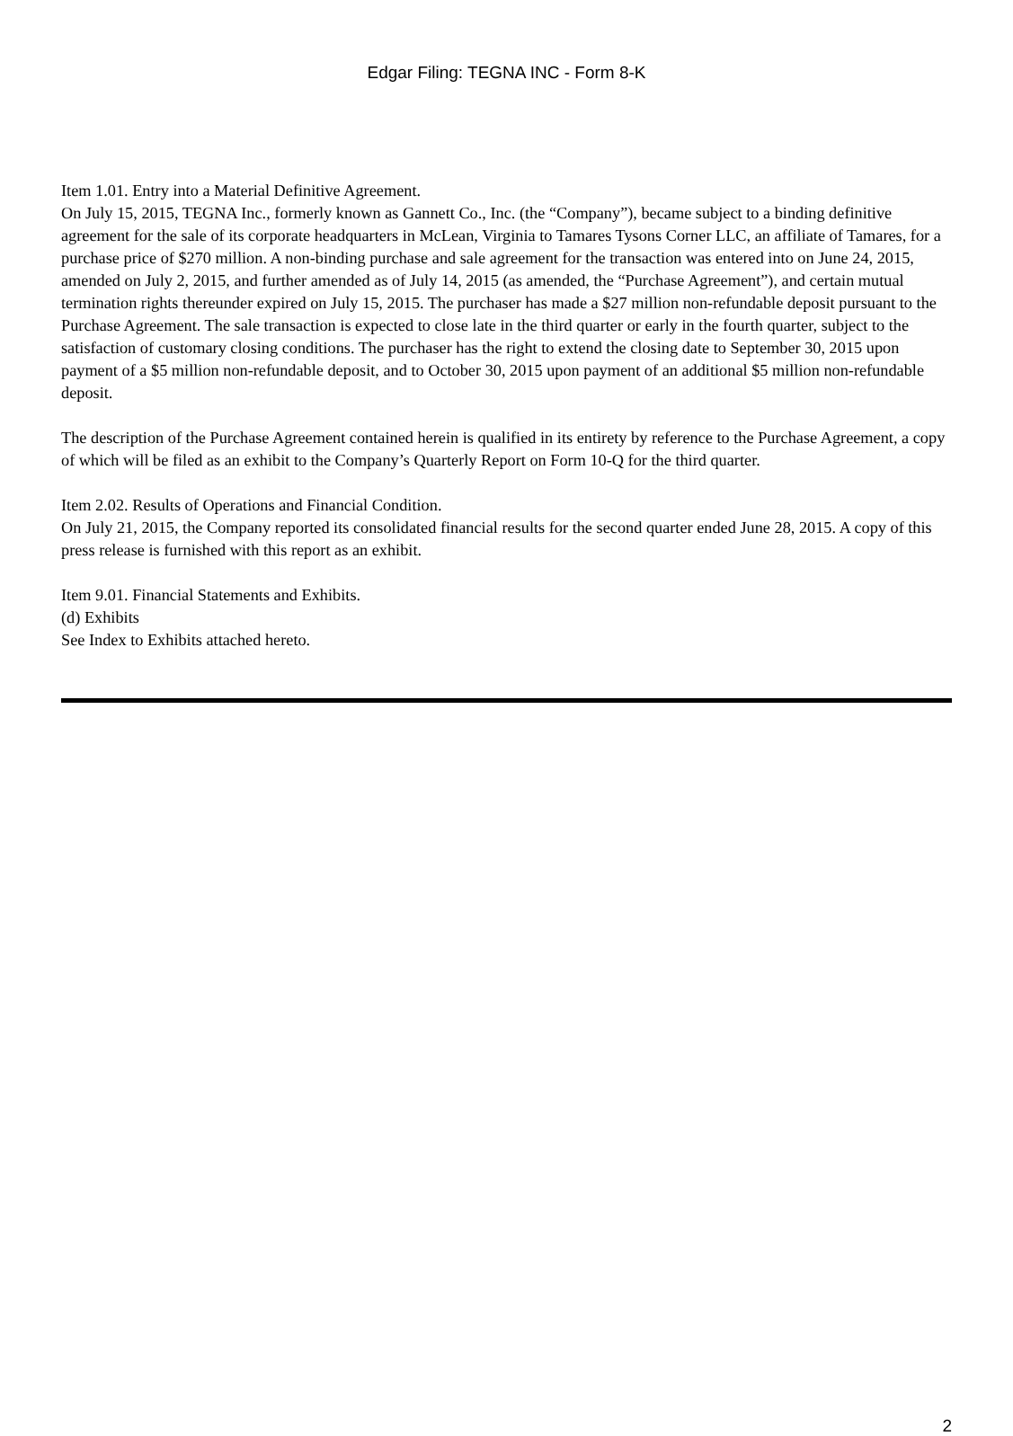Edgar Filing: TEGNA INC - Form 8-K
Item 1.01. Entry into a Material Definitive Agreement.
On July 15, 2015, TEGNA Inc., formerly known as Gannett Co., Inc. (the “Company”), became subject to a binding definitive agreement for the sale of its corporate headquarters in McLean, Virginia to Tamares Tysons Corner LLC, an affiliate of Tamares, for a purchase price of $270 million. A non-binding purchase and sale agreement for the transaction was entered into on June 24, 2015, amended on July 2, 2015, and further amended as of July 14, 2015 (as amended, the “Purchase Agreement”), and certain mutual termination rights thereunder expired on July 15, 2015. The purchaser has made a $27 million non-refundable deposit pursuant to the Purchase Agreement. The sale transaction is expected to close late in the third quarter or early in the fourth quarter, subject to the satisfaction of customary closing conditions. The purchaser has the right to extend the closing date to September 30, 2015 upon payment of a $5 million non-refundable deposit, and to October 30, 2015 upon payment of an additional $5 million non-refundable deposit.
The description of the Purchase Agreement contained herein is qualified in its entirety by reference to the Purchase Agreement, a copy of which will be filed as an exhibit to the Company’s Quarterly Report on Form 10-Q for the third quarter.
Item 2.02. Results of Operations and Financial Condition.
On July 21, 2015, the Company reported its consolidated financial results for the second quarter ended June 28, 2015. A copy of this press release is furnished with this report as an exhibit.
Item 9.01. Financial Statements and Exhibits.
(d) Exhibits
See Index to Exhibits attached hereto.
2